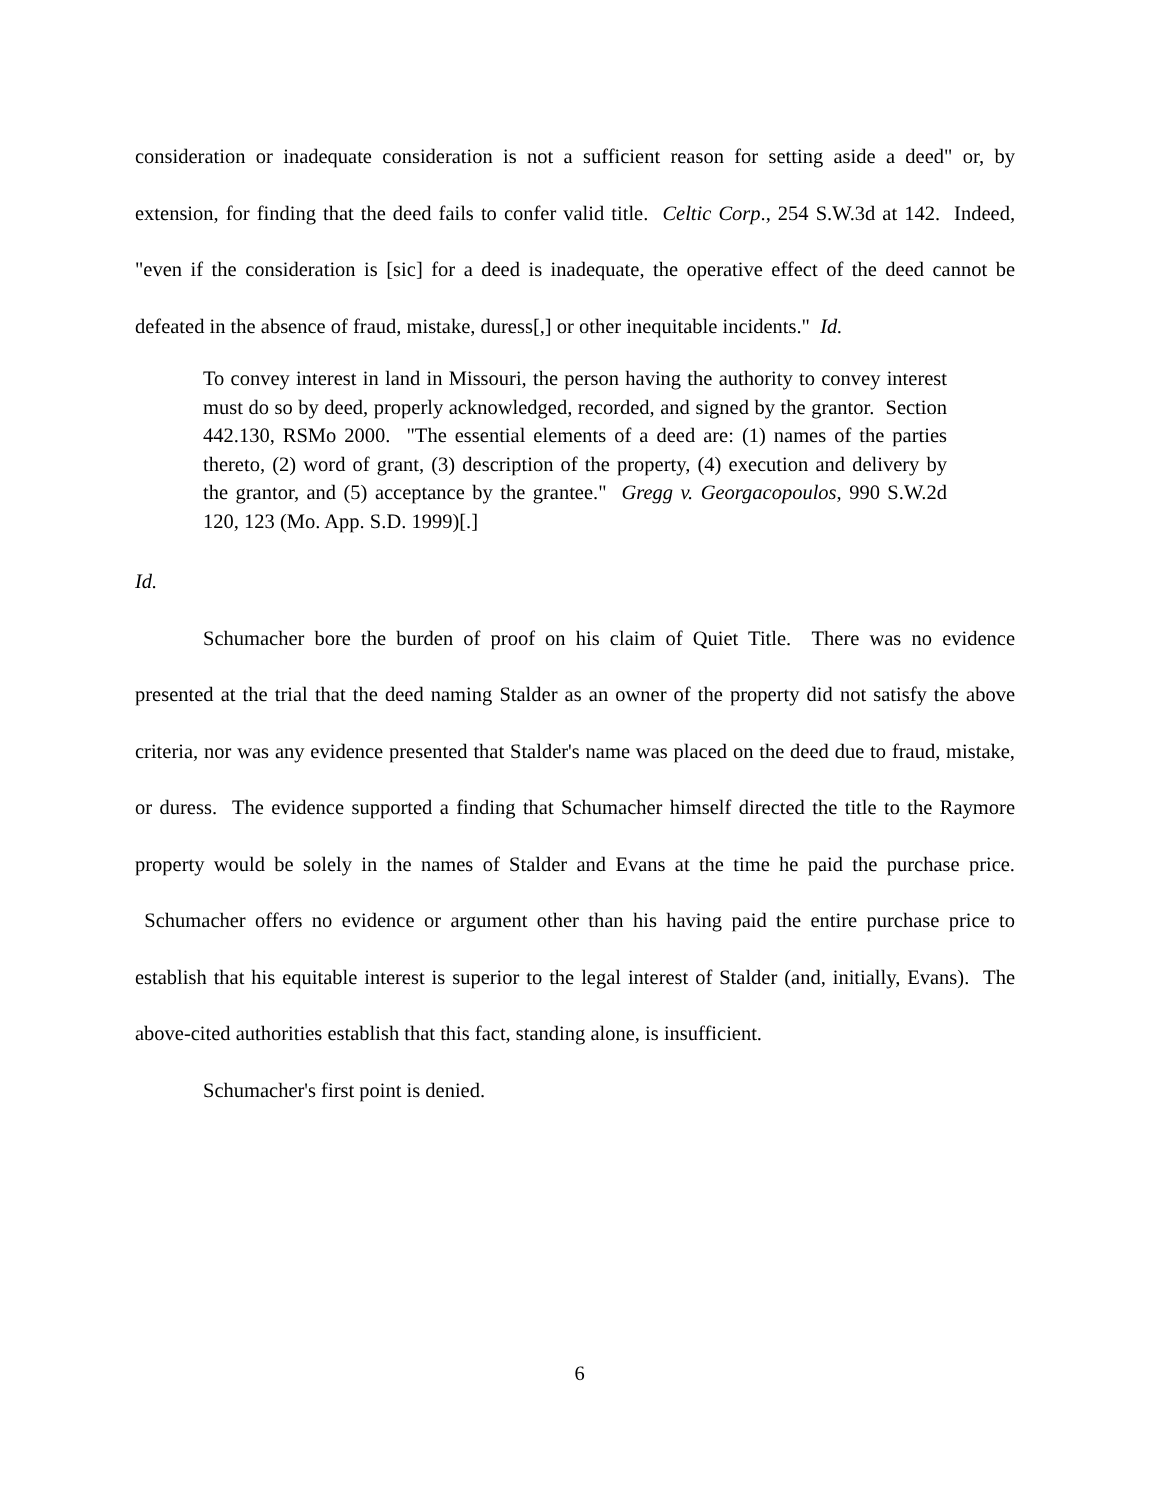consideration or inadequate consideration is not a sufficient reason for setting aside a deed" or, by extension, for finding that the deed fails to confer valid title. Celtic Corp., 254 S.W.3d at 142. Indeed, "even if the consideration is [sic] for a deed is inadequate, the operative effect of the deed cannot be defeated in the absence of fraud, mistake, duress[,] or other inequitable incidents." Id.
To convey interest in land in Missouri, the person having the authority to convey interest must do so by deed, properly acknowledged, recorded, and signed by the grantor. Section 442.130, RSMo 2000. "The essential elements of a deed are: (1) names of the parties thereto, (2) word of grant, (3) description of the property, (4) execution and delivery by the grantor, and (5) acceptance by the grantee." Gregg v. Georgacopoulos, 990 S.W.2d 120, 123 (Mo. App. S.D. 1999)[.]
Id.
Schumacher bore the burden of proof on his claim of Quiet Title. There was no evidence presented at the trial that the deed naming Stalder as an owner of the property did not satisfy the above criteria, nor was any evidence presented that Stalder's name was placed on the deed due to fraud, mistake, or duress. The evidence supported a finding that Schumacher himself directed the title to the Raymore property would be solely in the names of Stalder and Evans at the time he paid the purchase price. Schumacher offers no evidence or argument other than his having paid the entire purchase price to establish that his equitable interest is superior to the legal interest of Stalder (and, initially, Evans). The above-cited authorities establish that this fact, standing alone, is insufficient.
Schumacher's first point is denied.
6